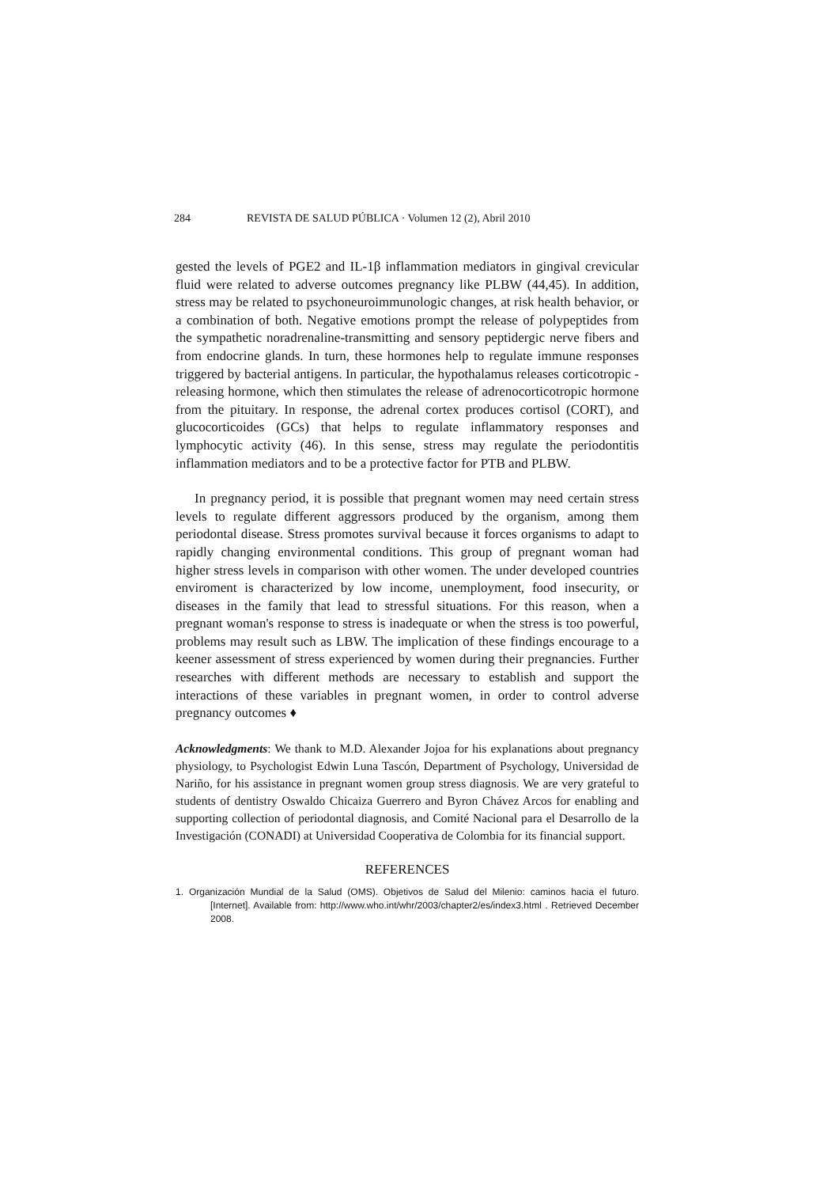284 REVISTA DE SALUD PÚBLICA · Volumen 12 (2), Abril 2010
gested the levels of PGE2 and IL-1β inflammation mediators in gingival crevicular fluid were related to adverse outcomes pregnancy like PLBW (44,45). In addition, stress may be related to psychoneuroimmunologic changes, at risk health behavior, or a combination of both. Negative emotions prompt the release of polypeptides from the sympathetic noradrenaline-transmitting and sensory peptidergic nerve fibers and from endocrine glands. In turn, these hormones help to regulate immune responses triggered by bacterial antigens. In particular, the hypothalamus releases corticotropic - releasing hormone, which then stimulates the release of adrenocorticotropic hormone from the pituitary. In response, the adrenal cortex produces cortisol (CORT), and glucocorticoides (GCs) that helps to regulate inflammatory responses and lymphocytic activity (46). In this sense, stress may regulate the periodontitis inflammation mediators and to be a protective factor for PTB and PLBW.
In pregnancy period, it is possible that pregnant women may need certain stress levels to regulate different aggressors produced by the organism, among them periodontal disease. Stress promotes survival because it forces organisms to adapt to rapidly changing environmental conditions. This group of pregnant woman had higher stress levels in comparison with other women. The under developed countries enviroment is characterized by low income, unemployment, food insecurity, or diseases in the family that lead to stressful situations. For this reason, when a pregnant woman's response to stress is inadequate or when the stress is too powerful, problems may result such as LBW. The implication of these findings encourage to a keener assessment of stress experienced by women during their pregnancies. Further researches with different methods are necessary to establish and support the interactions of these variables in pregnant women, in order to control adverse pregnancy outcomes ♦
Acknowledgments: We thank to M.D. Alexander Jojoa for his explanations about pregnancy physiology, to Psychologist Edwin Luna Tascón, Department of Psychology, Universidad de Nariño, for his assistance in pregnant women group stress diagnosis. We are very grateful to students of dentistry Oswaldo Chicaiza Guerrero and Byron Chávez Arcos for enabling and supporting collection of periodontal diagnosis, and Comité Nacional para el Desarrollo de la Investigación (CONADI) at Universidad Cooperativa de Colombia for its financial support.
REFERENCES
1. Organización Mundial de la Salud (OMS). Objetivos de Salud del Milenio: caminos hacia el futuro. [Internet]. Available from: http://www.who.int/whr/2003/chapter2/es/index3.html . Retrieved December 2008.